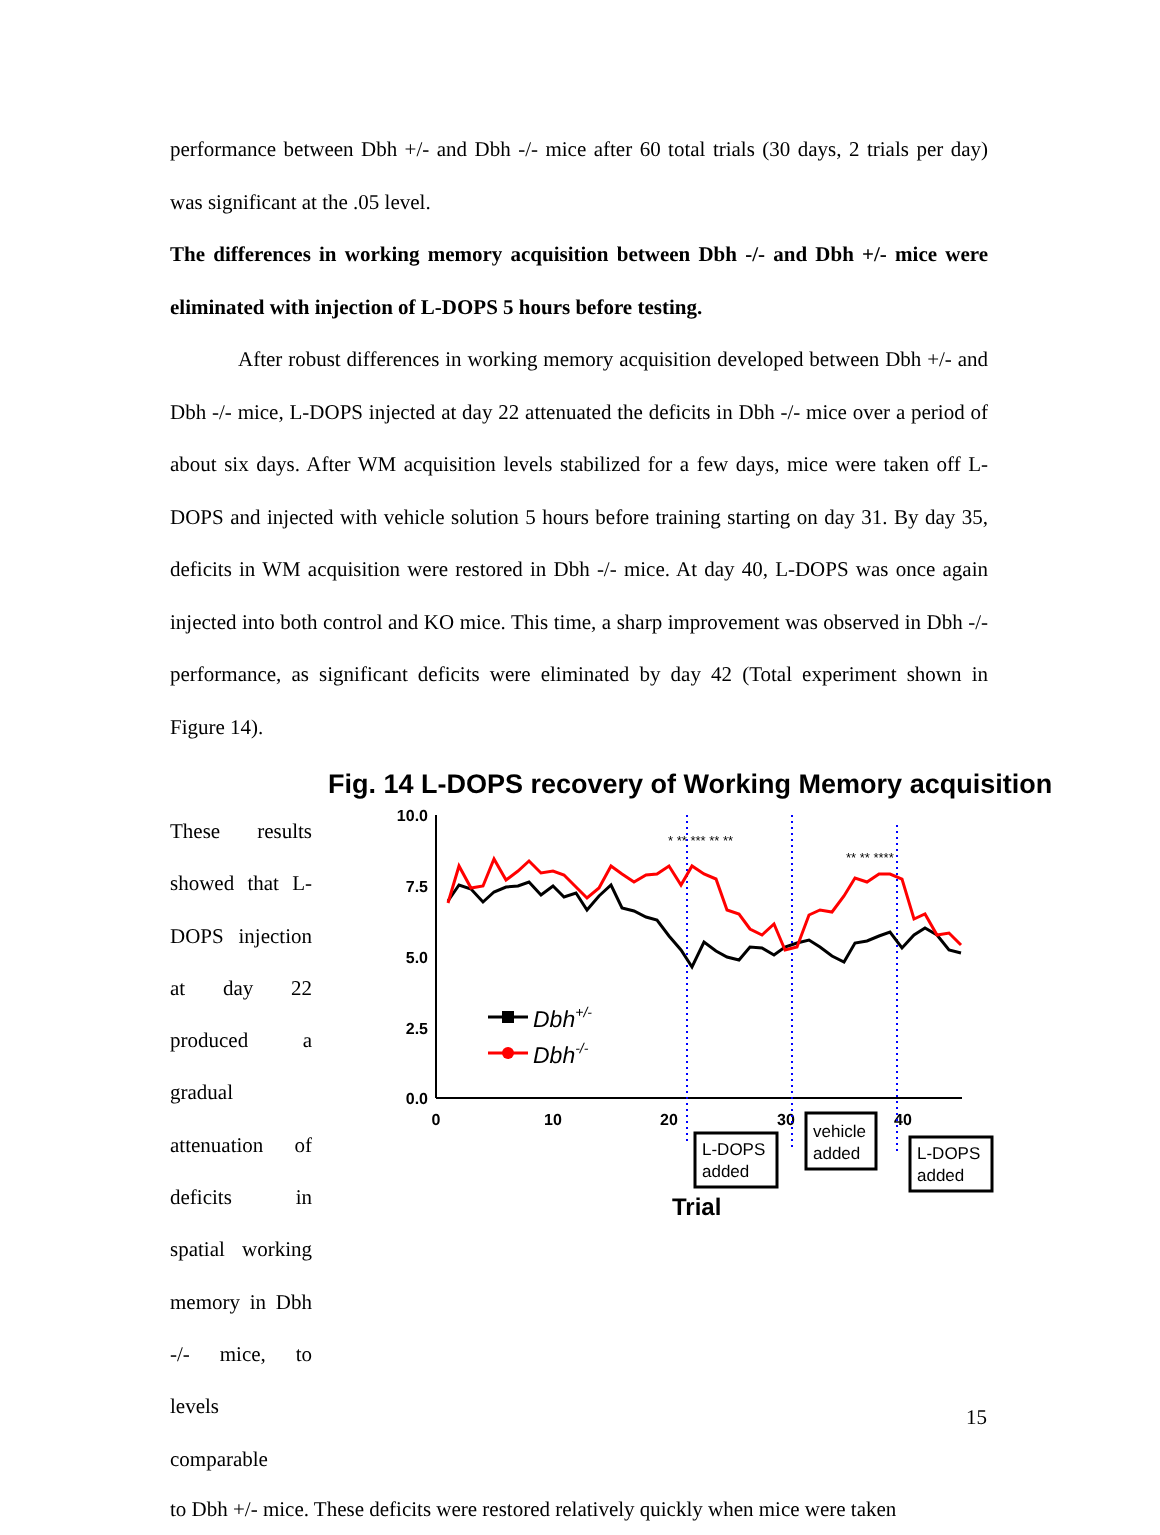performance between Dbh +/- and Dbh -/- mice after 60 total trials (30 days, 2 trials per day) was significant at the .05 level.
The differences in working memory acquisition between Dbh -/- and Dbh +/- mice were eliminated with injection of L-DOPS 5 hours before testing.
After robust differences in working memory acquisition developed between Dbh +/- and Dbh -/- mice, L-DOPS injected at day 22 attenuated the deficits in Dbh -/- mice over a period of about six days. After WM acquisition levels stabilized for a few days, mice were taken off L-DOPS and injected with vehicle solution 5 hours before training starting on day 31. By day 35, deficits in WM acquisition were restored in Dbh -/- mice. At day 40, L-DOPS was once again injected into both control and KO mice. This time, a sharp improvement was observed in Dbh -/- performance, as significant deficits were eliminated by day 42 (Total experiment shown in Figure 14).
These results showed that L-DOPS injection at day 22 produced a gradual attenuation of deficits in spatial working memory in Dbh -/- mice, to levels comparable
Fig. 14 L-DOPS recovery of Working Memory acquisition
10.0
7.5
5.0
2.5
0.0
0
10
20
30
40
Dbh+/-
Dbh-/-
* ** *** ** **
** ** ****
L-DOPS
added
vehicle
added
L-DOPS
added
Trial
to Dbh +/- mice. These deficits were restored relatively quickly when mice were taken
15